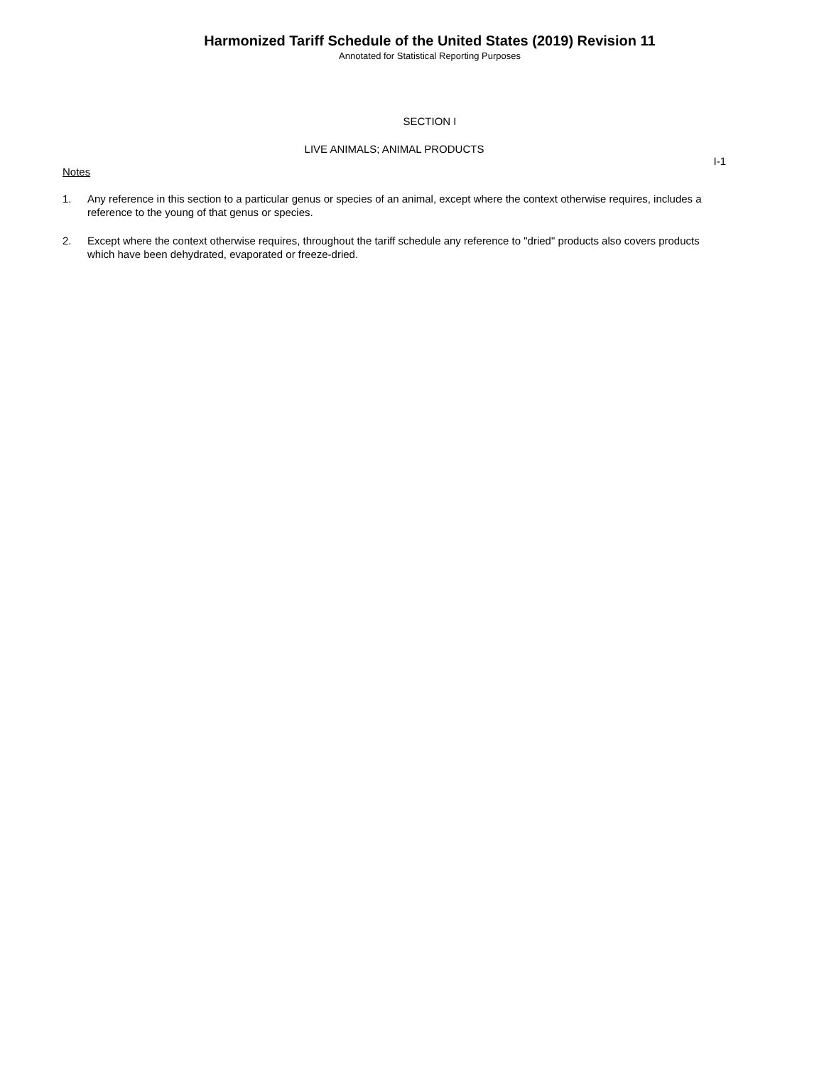Harmonized Tariff Schedule of the United States (2019) Revision 11
Annotated for Statistical Reporting Purposes
SECTION I
LIVE ANIMALS; ANIMAL PRODUCTS
I-1
Notes
1. Any reference in this section to a particular genus or species of an animal, except where the context otherwise requires, includes a reference to the young of that genus or species.
2. Except where the context otherwise requires, throughout the tariff schedule any reference to "dried" products also covers products which have been dehydrated, evaporated or freeze-dried.